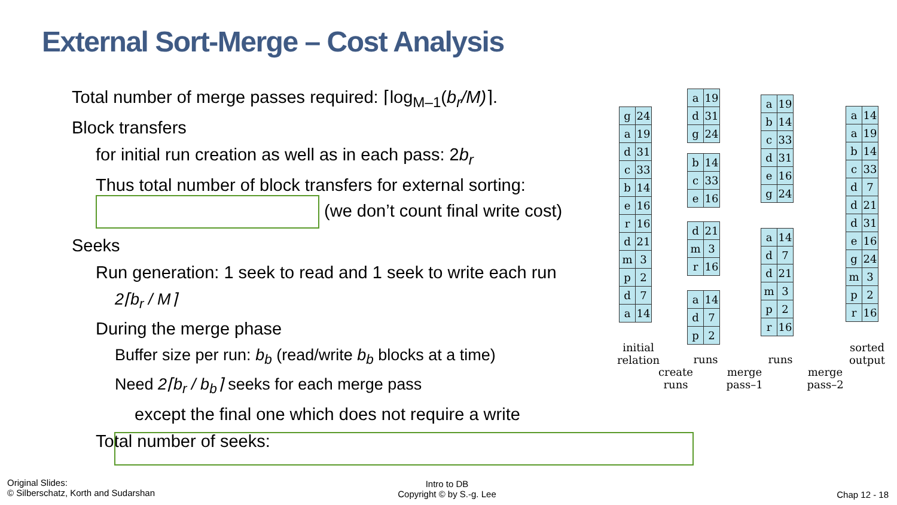External Sort-Merge – Cost Analysis
Total number of merge passes required: ⌈log<sub>M–1</sub>(b<sub>r</sub>/M)⌉.
Block transfers
for initial run creation as well as in each pass: 2b<sub>r</sub>
Thus total number of block transfers for external sorting:
(we don’t count final write cost)
Seeks
Run generation: 1 seek to read and 1 seek to write each run
2⌈b<sub>r</sub> / M⌉
During the merge phase
Buffer size per run: b<sub>b</sub> (read/write b<sub>b</sub> blocks at a time)
Need 2⌈b<sub>r</sub> / b<sub>b</sub>⌉ seeks for each merge pass
except the final one which does not require a write
Total number of seeks:
| g | 24 |
| a | 19 |
| d | 31 |
| c | 33 |
| b | 14 |
| e | 16 |
| r | 16 |
| d | 21 |
| m | 3 |
| p | 2 |
| d | 7 |
| a | 14 |
| a | 19 |
| d | 31 |
| g | 24 |
| b | 14 |
| c | 33 |
| e | 16 |
| d | 21 |
| m | 3 |
| r | 16 |
| a | 14 |
| d | 7 |
| p | 2 |
| a | 19 |
| b | 14 |
| c | 33 |
| d | 31 |
| e | 16 |
| g | 24 |
| a | 14 |
| d | 7 |
| d | 21 |
| m | 3 |
| p | 2 |
| r | 16 |
| a | 14 |
| a | 19 |
| b | 14 |
| c | 33 |
| d | 7 |
| d | 21 |
| d | 31 |
| e | 16 |
| g | 24 |
| m | 3 |
| p | 2 |
| r | 16 |
initial relation
create runs
runs
merge pass–1
runs
merge pass–2
sorted output
Original Slides:
© Silberschatz, Korth and Sudarshan
Intro to DB
Copyright © by S.-g. Lee
Chap 12 - 18